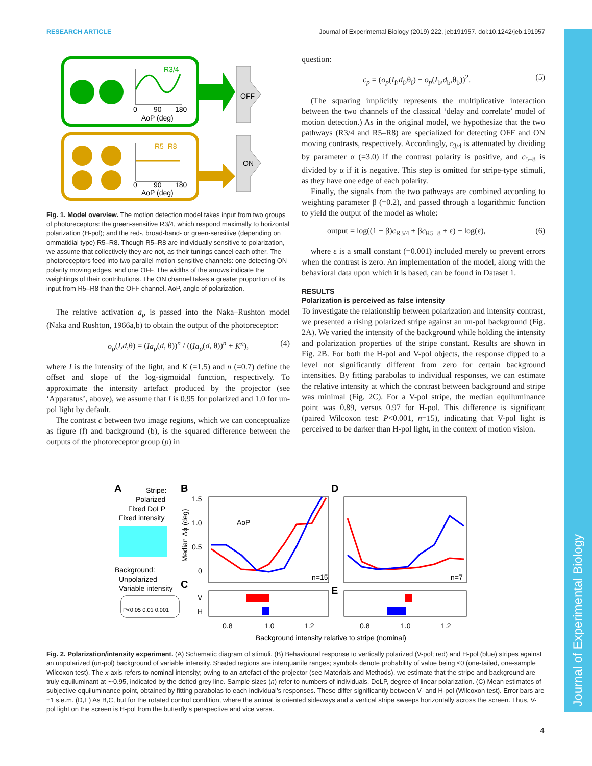RESEARCH ARTICLE Journal of Experimental Biology (2019) 222, jeb191957. doi:10.1242/jeb.191957
Journal of Experimental Biology
R3/4
0
90
180
AoP (deg)
R5–R8
0
90
180
AoP (deg)
OFF
ON
Fig. 1. Model overview. The motion detection model takes input from two groups of photoreceptors: the green-sensitive R3/4, which respond maximally to horizontal polarization (H-pol); and the red-, broad-band- or green-sensitive (depending on ommatidial type) R5–R8. Though R5–R8 are individually sensitive to polarization, we assume that collectively they are not, as their tunings cancel each other. The photoreceptors feed into two parallel motion-sensitive channels: one detecting ON polarity moving edges, and one OFF. The widths of the arrows indicate the weightings of their contributions. The ON channel takes a greater proportion of its input from R5–R8 than the OFF channel. AoP, angle of polarization.
The relative activation a<sub>p</sub> is passed into the Naka–Rushton model (Naka and Rushton, 1966a,b) to obtain the output of the photoreceptor:
o<sub>p</sub>(I,d,θ) = (Ia<sub>p</sub>(d, θ))<sup>n</sup> / ((Ia<sub>p</sub>(d, θ))<sup>n</sup> + K<sup>n</sup>), (4)
where I is the intensity of the light, and K (=1.5) and n (=0.7) define the offset and slope of the log-sigmoidal function, respectively. To approximate the intensity artefact produced by the projector (see ‘Apparatus’, above), we assume that I is 0.95 for polarized and 1.0 for un-pol light by default.
The contrast c between two image regions, which we can conceptualize as figure (f) and background (b), is the squared difference between the outputs of the photoreceptor group (p) in
question:
c<sub>p</sub> = (o<sub>p</sub>(I<sub>f</sub>,d<sub>f</sub>,θ<sub>f</sub>) − o<sub>p</sub>(I<sub>b</sub>,d<sub>b</sub>,θ<sub>b</sub>))<sup>2</sup>. (5)
(The squaring implicitly represents the multiplicative interaction between the two channels of the classical ‘delay and correlate’ model of motion detection.) As in the original model, we hypothesize that the two pathways (R3/4 and R5–R8) are specialized for detecting OFF and ON moving contrasts, respectively. Accordingly, c<sub>3/4</sub> is attenuated by dividing by parameter α (=3.0) if the contrast polarity is positive, and c<sub>5–8</sub> is divided by α if it is negative. This step is omitted for stripe-type stimuli, as they have one edge of each polarity.
Finally, the signals from the two pathways are combined according to weighting parameter β (=0.2), and passed through a logarithmic function to yield the output of the model as whole:
output = log((1 − β)c<sub>R3/4</sub> + βc<sub>R5−8</sub> + ε) − log(ε), (6)
where ε is a small constant (=0.001) included merely to prevent errors when the contrast is zero. An implementation of the model, along with the behavioral data upon which it is based, can be found in Dataset 1.
RESULTS
Polarization is perceived as false intensity
To investigate the relationship between polarization and intensity contrast, we presented a rising polarized stripe against an un-pol background (Fig. 2A). We varied the intensity of the background while holding the intensity and polarization properties of the stripe constant. Results are shown in Fig. 2B. For both the H-pol and V-pol objects, the response dipped to a level not significantly different from zero for certain background intensities. By fitting parabolas to individual responses, we can estimate the relative intensity at which the contrast between background and stripe was minimal (Fig. 2C). For a V-pol stripe, the median equiluminance point was 0.89, versus 0.97 for H-pol. This difference is significant (paired Wilcoxon test: P<0.001, n=15), indicating that V-pol light is perceived to be darker than H-pol light, in the context of motion vision.
A
Stripe:
Polarized
Fixed DoLP
Fixed intensity
Background:
Unpolarized
Variable intensity
P<0.05 0.01 0.001
B
D
C
E
1.5
1.0
0.5
0
n=15
n=7
AoP
V
H
0.8
1.0
1.2
0.8
1.0
1.2
Background intensity relative to stripe (nominal)
Median Δϕ (deg)
Fig. 2. Polarization/intensity experiment. (A) Schematic diagram of stimuli. (B) Behavioural response to vertically polarized (V-pol; red) and H-pol (blue) stripes against an unpolarized (un-pol) background of variable intensity. Shaded regions are interquartile ranges; symbols denote probability of value being ≤0 (one-tailed, one-sample Wilcoxon test). The x-axis refers to nominal intensity; owing to an artefact of the projector (see Materials and Methods), we estimate that the stripe and background are truly equiluminant at ∼0.95, indicated by the dotted grey line. Sample sizes (n) refer to numbers of individuals. DoLP, degree of linear polarization. (C) Mean estimates of subjective equiluminance point, obtained by fitting parabolas to each individual’s responses. These differ significantly between V- and H-pol (Wilcoxon test). Error bars are ±1 s.e.m. (D,E) As B,C, but for the rotated control condition, where the animal is oriented sideways and a vertical stripe sweeps horizontally across the screen. Thus, V-pol light on the screen is H-pol from the butterfly’s perspective and vice versa.
4